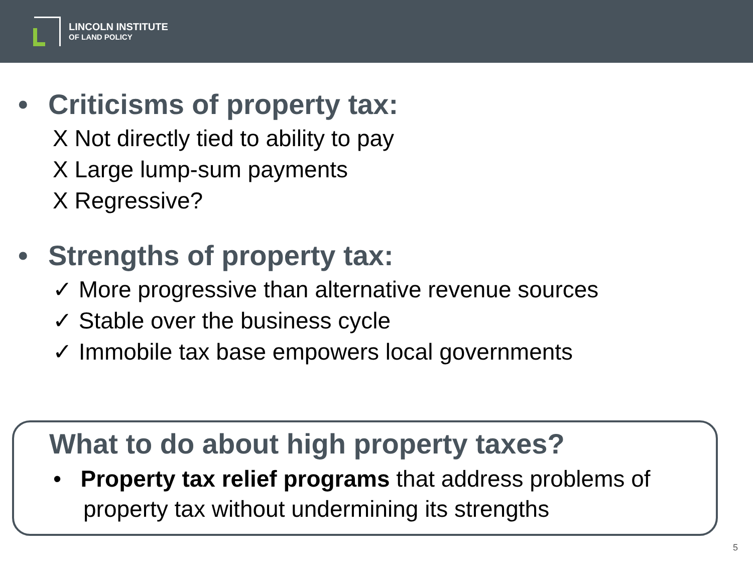LINCOLN INSTITUTE
OF LAND POLICY
• Criticisms of property tax:
X Not directly tied to ability to pay
X Large lump-sum payments
X Regressive?
• Strengths of property tax:
✓ More progressive than alternative revenue sources
✓ Stable over the business cycle
✓ Immobile tax base empowers local governments
What to do about high property taxes?
• Property tax relief programs that address problems of property tax without undermining its strengths
5